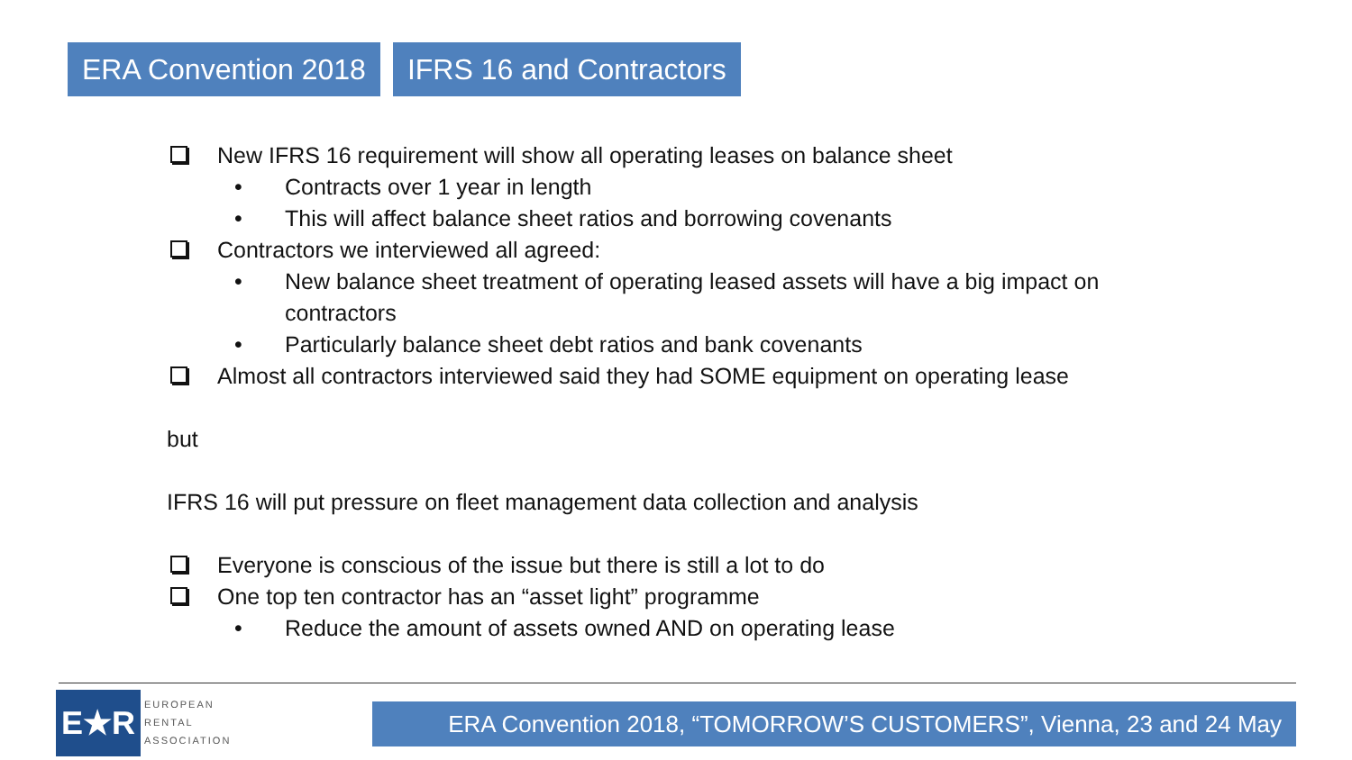ERA Convention 2018 IFRS 16 and Contractors
New IFRS 16 requirement will show all operating leases on balance sheet
• Contracts over 1 year in length
• This will affect balance sheet ratios and borrowing covenants
Contractors we interviewed all agreed:
• New balance sheet treatment of operating leased assets will have a big impact on contractors
• Particularly balance sheet debt ratios and bank covenants
Almost all contractors interviewed said they had SOME equipment on operating lease
but
IFRS 16 will put pressure on fleet management data collection and analysis
Everyone is conscious of the issue but there is still a lot to do
One top ten contractor has an “asset light” programme
• Reduce the amount of assets owned AND on operating lease
E★R
EUROPEAN
RENTAL
ASSOCIATION
ERA Convention 2018, “TOMORROW’S CUSTOMERS”, Vienna, 23 and 24 May